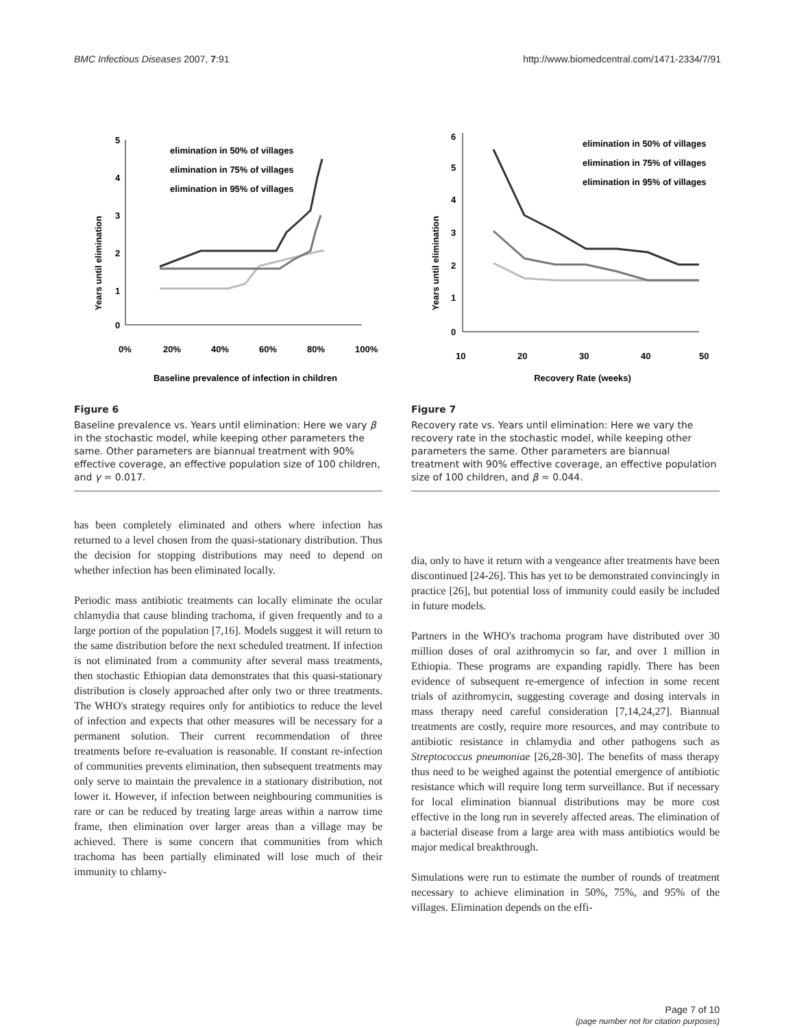BMC Infectious Diseases 2007, 7:91 http://www.biomedcentral.com/1471-2334/7/91
Years until elimination
5
4
3
2
1
0
0%
20%
40%
60%
80%
100%
elimination in 50% of villages
elimination in 75% of villages
elimination in 95% of villages
Baseline prevalence of infection in children
Figure 6
Baseline prevalence vs. Years until elimination: Here we vary β in the stochastic model, while keeping other parameters the same. Other parameters are biannual treatment with 90% effective coverage, an effective population size of 100 children, and γ = 0.017.
Years until elimination
6
5
4
3
2
1
0
10
20
30
40
50
elimination in 50% of villages
elimination in 75% of villages
elimination in 95% of villages
Recovery Rate (weeks)
Figure 7
Recovery rate vs. Years until elimination: Here we vary the recovery rate in the stochastic model, while keeping other parameters the same. Other parameters are biannual treatment with 90% effective coverage, an effective population size of 100 children, and β = 0.044.
has been completely eliminated and others where infection has returned to a level chosen from the quasi-stationary distribution. Thus the decision for stopping distributions may need to depend on whether infection has been eliminated locally.
Periodic mass antibiotic treatments can locally eliminate the ocular chlamydia that cause blinding trachoma, if given frequently and to a large portion of the population [7,16]. Models suggest it will return to the same distribution before the next scheduled treatment. If infection is not eliminated from a community after several mass treatments, then stochastic Ethiopian data demonstrates that this quasi-stationary distribution is closely approached after only two or three treatments. The WHO's strategy requires only for antibiotics to reduce the level of infection and expects that other measures will be necessary for a permanent solution. Their current recommendation of three treatments before re-evaluation is reasonable. If constant re-infection of communities prevents elimination, then subsequent treatments may only serve to maintain the prevalence in a stationary distribution, not lower it. However, if infection between neighbouring communities is rare or can be reduced by treating large areas within a narrow time frame, then elimination over larger areas than a village may be achieved. There is some concern that communities from which trachoma has been partially eliminated will lose much of their immunity to chlamy-
dia, only to have it return with a vengeance after treatments have been discontinued [24-26]. This has yet to be demonstrated convincingly in practice [26], but potential loss of immunity could easily be included in future models.
Partners in the WHO's trachoma program have distributed over 30 million doses of oral azithromycin so far, and over 1 million in Ethiopia. These programs are expanding rapidly. There has been evidence of subsequent re-emergence of infection in some recent trials of azithromycin, suggesting coverage and dosing intervals in mass therapy need careful consideration [7,14,24,27]. Biannual treatments are costly, require more resources, and may contribute to antibiotic resistance in chlamydia and other pathogens such as Streptococcus pneumoniae [26,28-30]. The benefits of mass therapy thus need to be weighed against the potential emergence of antibiotic resistance which will require long term surveillance. But if necessary for local elimination biannual distributions may be more cost effective in the long run in severely affected areas. The elimination of a bacterial disease from a large area with mass antibiotics would be major medical breakthrough.
Simulations were run to estimate the number of rounds of treatment necessary to achieve elimination in 50%, 75%, and 95% of the villages. Elimination depends on the effi-
Page 7 of 10
(page number not for citation purposes)